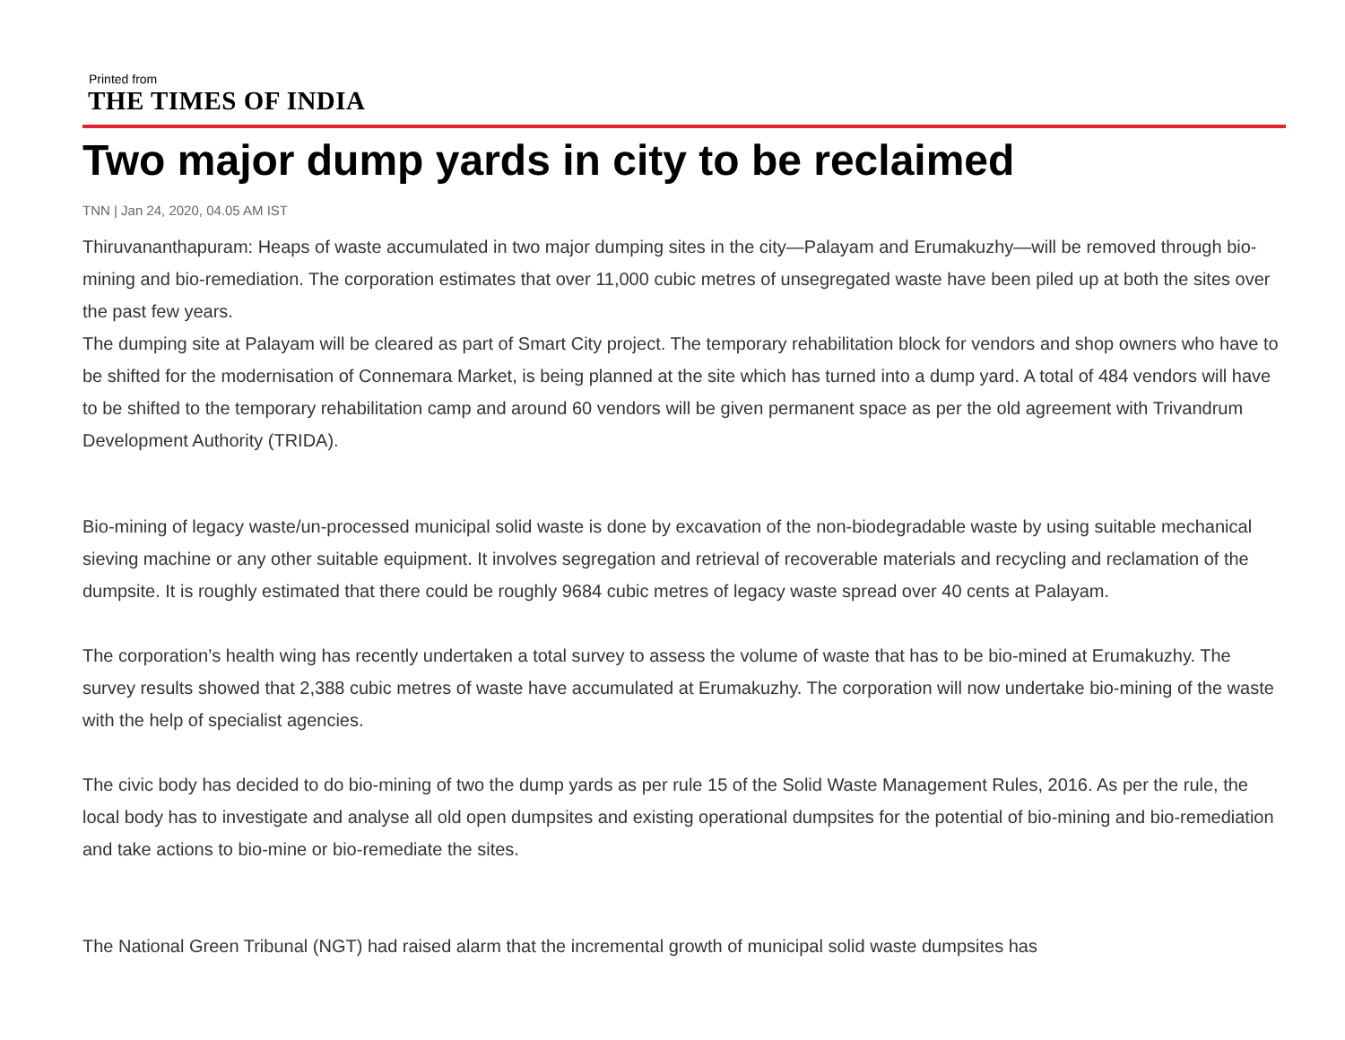Printed from
THE TIMES OF INDIA
Two major dump yards in city to be reclaimed
TNN | Jan 24, 2020, 04.05 AM IST
Thiruvananthapuram: Heaps of waste accumulated in two major dumping sites in the city—Palayam and Erumakuzhy—will be removed through bio-mining and bio-remediation. The corporation estimates that over 11,000 cubic metres of unsegregated waste have been piled up at both the sites over the past few years.
The dumping site at Palayam will be cleared as part of Smart City project. The temporary rehabilitation block for vendors and shop owners who have to be shifted for the modernisation of Connemara Market, is being planned at the site which has turned into a dump yard. A total of 484 vendors will have to be shifted to the temporary rehabilitation camp and around 60 vendors will be given permanent space as per the old agreement with Trivandrum Development Authority (TRIDA).
Bio-mining of legacy waste/un-processed municipal solid waste is done by excavation of the non-biodegradable waste by using suitable mechanical sieving machine or any other suitable equipment. It involves segregation and retrieval of recoverable materials and recycling and reclamation of the dumpsite. It is roughly estimated that there could be roughly 9684 cubic metres of legacy waste spread over 40 cents at Palayam.
The corporation’s health wing has recently undertaken a total survey to assess the volume of waste that has to be bio-mined at Erumakuzhy. The survey results showed that 2,388 cubic metres of waste have accumulated at Erumakuzhy. The corporation will now undertake bio-mining of the waste with the help of specialist agencies.
The civic body has decided to do bio-mining of two the dump yards as per rule 15 of the Solid Waste Management Rules, 2016. As per the rule, the local body has to investigate and analyse all old open dumpsites and existing operational dumpsites for the potential of bio-mining and bio-remediation and take actions to bio-mine or bio-remediate the sites.
The National Green Tribunal (NGT) had raised alarm that the incremental growth of municipal solid waste dumpsites has